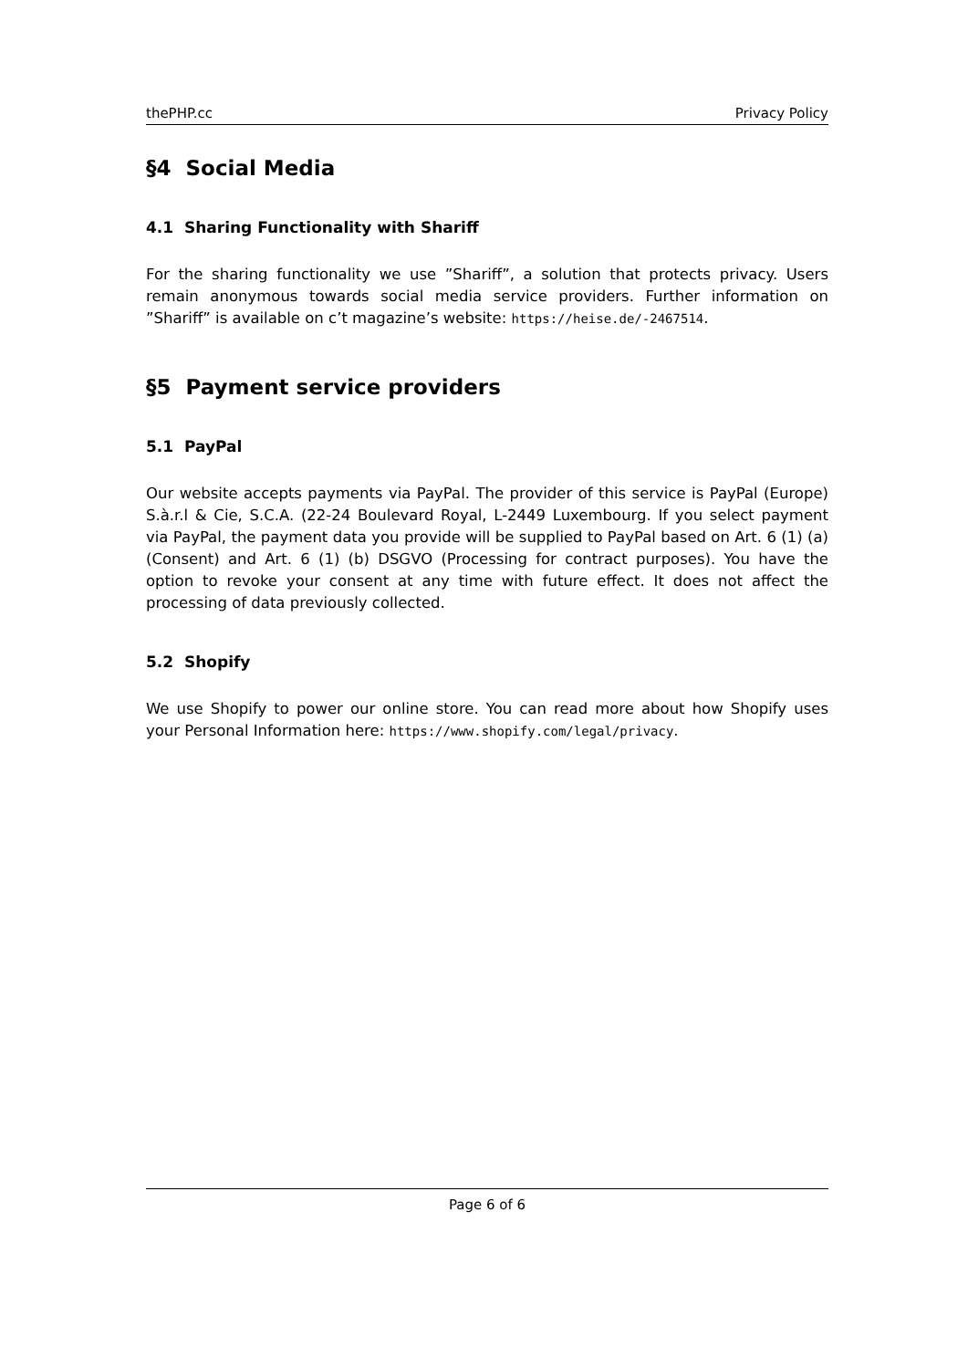thePHP.cc Privacy Policy
§4 Social Media
4.1 Sharing Functionality with Shariff
For the sharing functionality we use ”Shariff”, a solution that protects privacy. Users remain anonymous towards social media service providers. Further information on ”Shariff” is available on c’t magazine’s website: https://heise.de/-2467514.
§5 Payment service providers
5.1 PayPal
Our website accepts payments via PayPal. The provider of this service is PayPal (Europe) S.à.r.l & Cie, S.C.A. (22-24 Boulevard Royal, L-2449 Luxembourg. If you select payment via PayPal, the payment data you provide will be supplied to PayPal based on Art. 6 (1) (a) (Consent) and Art. 6 (1) (b) DSGVO (Processing for contract purposes). You have the option to revoke your consent at any time with future effect. It does not affect the processing of data previously collected.
5.2 Shopify
We use Shopify to power our online store. You can read more about how Shopify uses your Personal Information here: https://www.shopify.com/legal/privacy.
Page 6 of 6